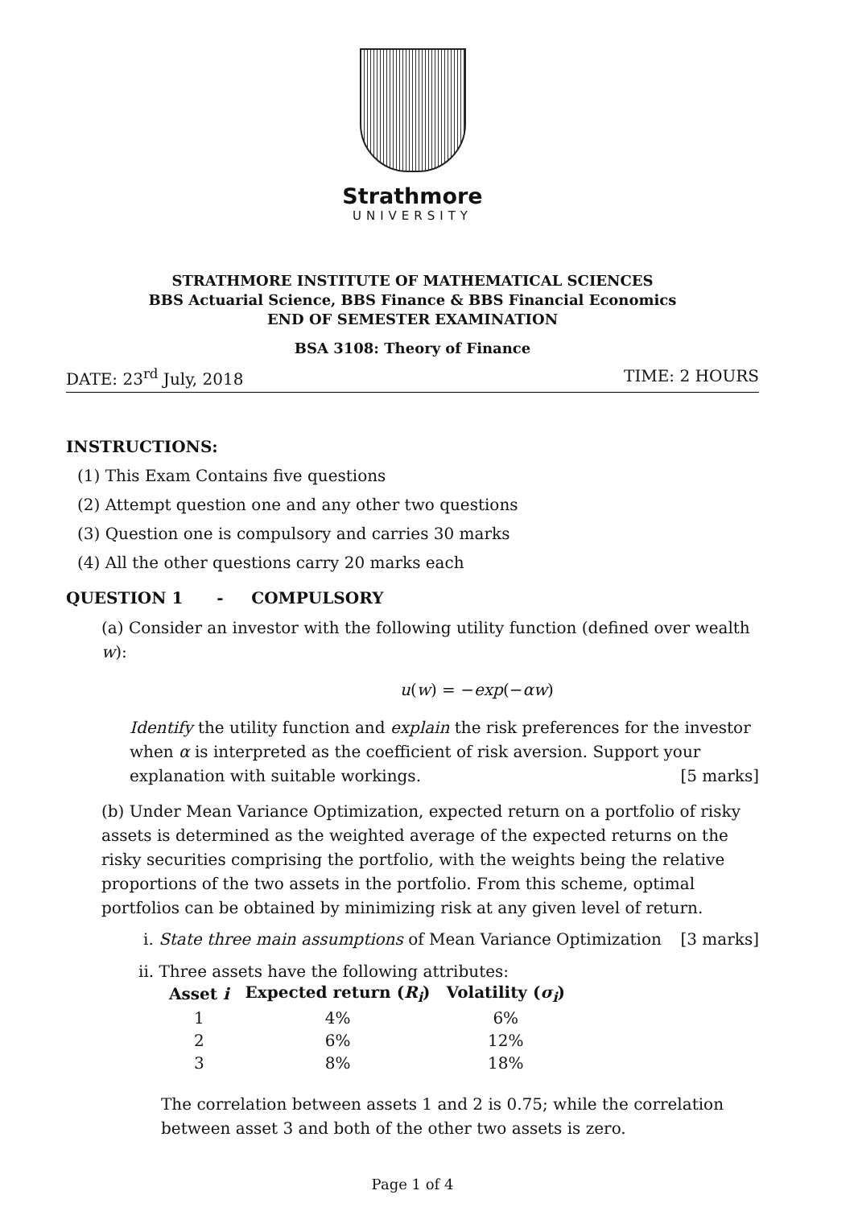Strathmore
UNIVERSITY
STRATHMORE INSTITUTE OF MATHEMATICAL SCIENCES
BBS Actuarial Science, BBS Finance & BBS Financial Economics
END OF SEMESTER EXAMINATION
BSA 3108: Theory of Finance
DATE: 23<sup>rd</sup> July, 2018 TIME: 2 HOURS
INSTRUCTIONS:
(1) This Exam Contains five questions
(2) Attempt question one and any other two questions
(3) Question one is compulsory and carries 30 marks
(4) All the other questions carry 20 marks each
QUESTION 1 - COMPULSORY
(a) Consider an investor with the following utility function (defined over wealth w):
u(w) = −exp(−αw)
Identify the utility function and explain the risk preferences for the investor when α is interpreted as the coefficient of risk aversion. Support your explanation with suitable workings. [5 marks]
(b) Under Mean Variance Optimization, expected return on a portfolio of risky assets is determined as the weighted average of the expected returns on the risky securities comprising the portfolio, with the weights being the relative proportions of the two assets in the portfolio. From this scheme, optimal portfolios can be obtained by minimizing risk at any given level of return.
i. State three main assumptions of Mean Variance Optimization [3 marks]
ii. Three assets have the following attributes:
| Asset i | Expected return ( R<sub>i</sub> ) | Volatility ( σ<sub>i</sub> ) |
| --- | --- | --- |
| 1 | 4% | 6% |
| 2 | 6% | 12% |
| 3 | 8% | 18% |
The correlation between assets 1 and 2 is 0.75; while the correlation between asset 3 and both of the other two assets is zero.
Page 1 of 4